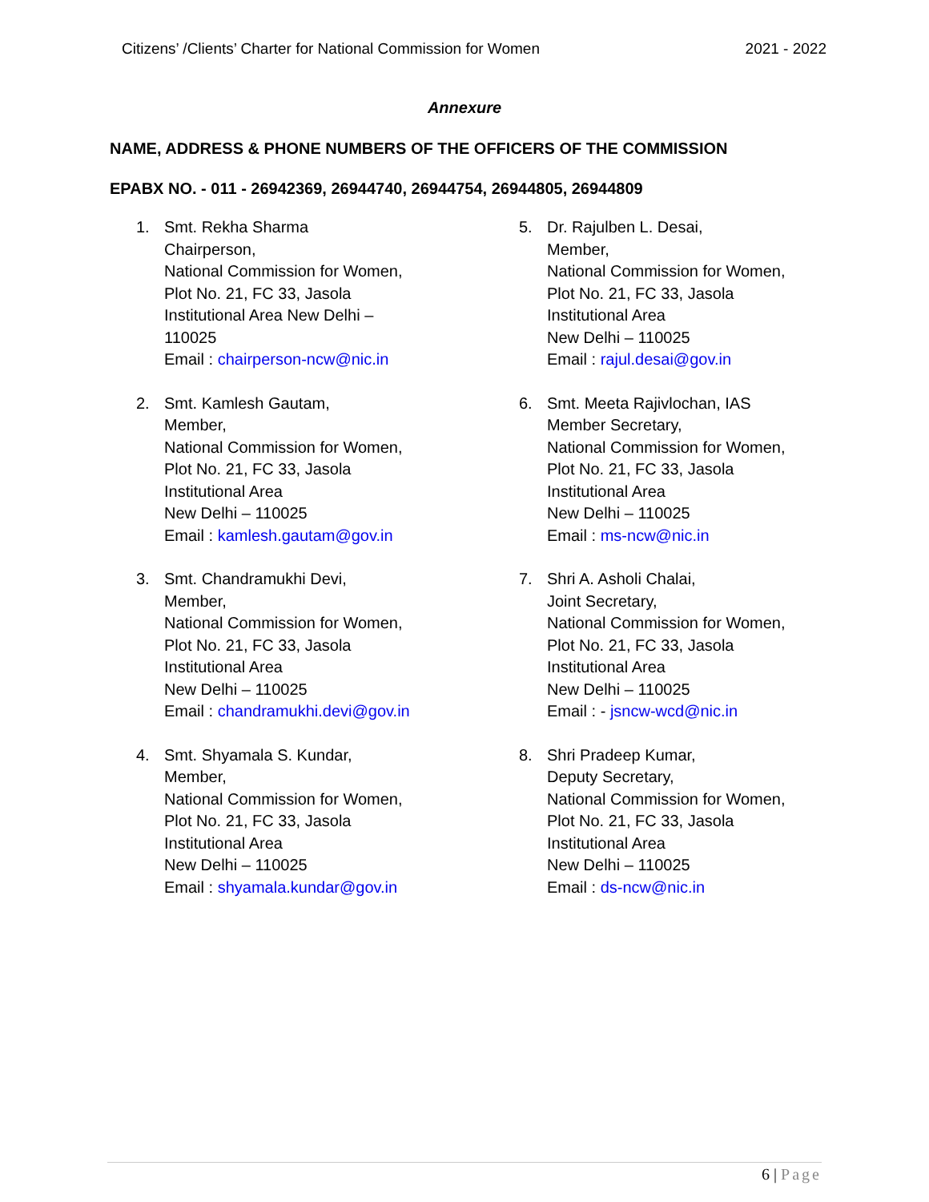Citizens’ /Clients’ Charter for National Commission for Women
2021 - 2022
Annexure
NAME, ADDRESS & PHONE NUMBERS OF THE OFFICERS OF THE COMMISSION
EPABX NO. - 011 - 26942369, 26944740, 26944754, 26944805, 26944809
1. Smt. Rekha Sharma
Chairperson,
National Commission for Women,
Plot No. 21, FC 33, Jasola
Institutional Area New Delhi –
110025
Email : chairperson-ncw@nic.in
2. Smt. Kamlesh Gautam,
Member,
National Commission for Women,
Plot No. 21, FC 33, Jasola
Institutional Area
New Delhi – 110025
Email : kamlesh.gautam@gov.in
3. Smt. Chandramukhi Devi,
Member,
National Commission for Women,
Plot No. 21, FC 33, Jasola
Institutional Area
New Delhi – 110025
Email : chandramukhi.devi@gov.in
4. Smt. Shyamala S. Kundar,
Member,
National Commission for Women,
Plot No. 21, FC 33, Jasola
Institutional Area
New Delhi – 110025
Email : shyamala.kundar@gov.in
5. Dr. Rajulben L. Desai,
Member,
National Commission for Women,
Plot No. 21, FC 33, Jasola
Institutional Area
New Delhi – 110025
Email : rajul.desai@gov.in
6. Smt. Meeta Rajivlochan, IAS
Member Secretary,
National Commission for Women,
Plot No. 21, FC 33, Jasola
Institutional Area
New Delhi – 110025
Email : ms-ncw@nic.in
7. Shri A. Asholi Chalai,
Joint Secretary,
National Commission for Women,
Plot No. 21, FC 33, Jasola
Institutional Area
New Delhi – 110025
Email : - jsncw-wcd@nic.in
8. Shri Pradeep Kumar,
Deputy Secretary,
National Commission for Women,
Plot No. 21, FC 33, Jasola
Institutional Area
New Delhi – 110025
Email : ds-ncw@nic.in
6 | Page